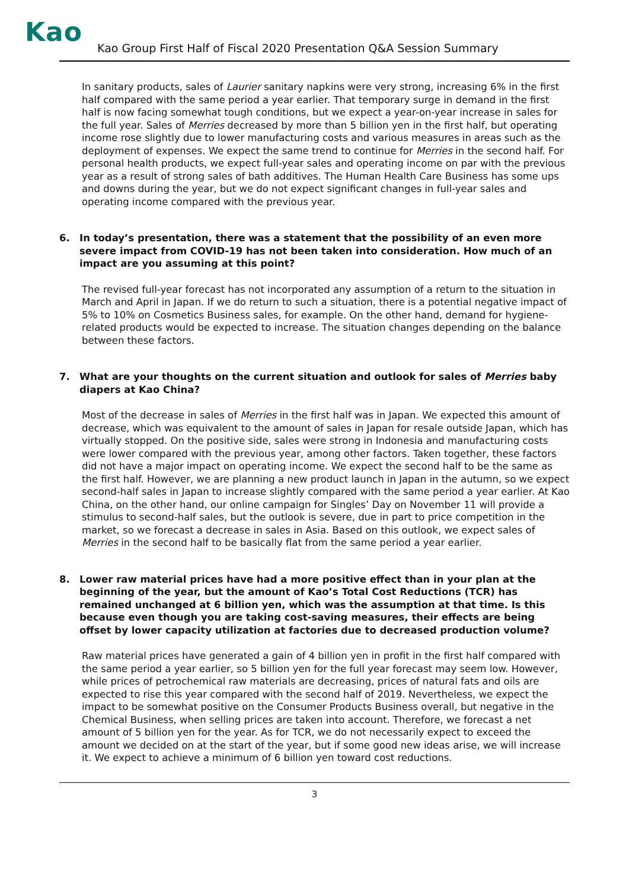Kao
Kao Group First Half of Fiscal 2020 Presentation Q&A Session Summary
In sanitary products, sales of Laurier sanitary napkins were very strong, increasing 6% in the first half compared with the same period a year earlier. That temporary surge in demand in the first half is now facing somewhat tough conditions, but we expect a year-on-year increase in sales for the full year. Sales of Merries decreased by more than 5 billion yen in the first half, but operating income rose slightly due to lower manufacturing costs and various measures in areas such as the deployment of expenses. We expect the same trend to continue for Merries in the second half. For personal health products, we expect full-year sales and operating income on par with the previous year as a result of strong sales of bath additives. The Human Health Care Business has some ups and downs during the year, but we do not expect significant changes in full-year sales and operating income compared with the previous year.
6. In today’s presentation, there was a statement that the possibility of an even more severe impact from COVID-19 has not been taken into consideration. How much of an impact are you assuming at this point?
The revised full-year forecast has not incorporated any assumption of a return to the situation in March and April in Japan. If we do return to such a situation, there is a potential negative impact of 5% to 10% on Cosmetics Business sales, for example. On the other hand, demand for hygiene-related products would be expected to increase. The situation changes depending on the balance between these factors.
7. What are your thoughts on the current situation and outlook for sales of Merries baby diapers at Kao China?
Most of the decrease in sales of Merries in the first half was in Japan. We expected this amount of decrease, which was equivalent to the amount of sales in Japan for resale outside Japan, which has virtually stopped. On the positive side, sales were strong in Indonesia and manufacturing costs were lower compared with the previous year, among other factors. Taken together, these factors did not have a major impact on operating income. We expect the second half to be the same as the first half. However, we are planning a new product launch in Japan in the autumn, so we expect second-half sales in Japan to increase slightly compared with the same period a year earlier. At Kao China, on the other hand, our online campaign for Singles’ Day on November 11 will provide a stimulus to second-half sales, but the outlook is severe, due in part to price competition in the market, so we forecast a decrease in sales in Asia. Based on this outlook, we expect sales of Merries in the second half to be basically flat from the same period a year earlier.
8. Lower raw material prices have had a more positive effect than in your plan at the beginning of the year, but the amount of Kao’s Total Cost Reductions (TCR) has remained unchanged at 6 billion yen, which was the assumption at that time. Is this because even though you are taking cost-saving measures, their effects are being offset by lower capacity utilization at factories due to decreased production volume?
Raw material prices have generated a gain of 4 billion yen in profit in the first half compared with the same period a year earlier, so 5 billion yen for the full year forecast may seem low. However, while prices of petrochemical raw materials are decreasing, prices of natural fats and oils are expected to rise this year compared with the second half of 2019. Nevertheless, we expect the impact to be somewhat positive on the Consumer Products Business overall, but negative in the Chemical Business, when selling prices are taken into account. Therefore, we forecast a net amount of 5 billion yen for the year. As for TCR, we do not necessarily expect to exceed the amount we decided on at the start of the year, but if some good new ideas arise, we will increase it. We expect to achieve a minimum of 6 billion yen toward cost reductions.
3